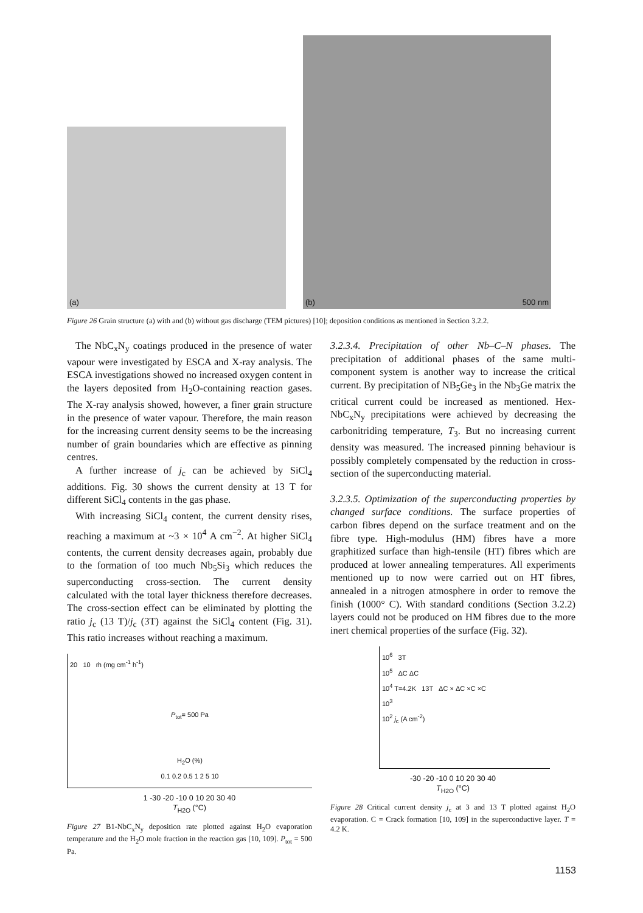(a)
(b) 500 nm
Figure 26 Grain structure (a) with and (b) without gas discharge (TEM pictures) [10]; deposition conditions as mentioned in Section 3.2.2.
The NbC<sub>x</sub>N<sub>y</sub> coatings produced in the presence of water vapour were investigated by ESCA and X-ray analysis. The ESCA investigations showed no increased oxygen content in the layers deposited from H<sub>2</sub>O-containing reaction gases. The X-ray analysis showed, however, a finer grain structure in the presence of water vapour. Therefore, the main reason for the increasing current density seems to be the increasing number of grain boundaries which are effective as pinning centres.
A further increase of j<sub>c</sub> can be achieved by SiCl<sub>4</sub> additions. Fig. 30 shows the current density at 13 T for different SiCl<sub>4</sub> contents in the gas phase.
With increasing SiCl<sub>4</sub> content, the current density rises, reaching a maximum at ~3 × 10<sup>4</sup> A cm<sup>−2</sup>. At higher SiCl<sub>4</sub> contents, the current density decreases again, probably due to the formation of too much Nb<sub>5</sub>Si<sub>3</sub> which reduces the superconducting cross-section. The current density calculated with the total layer thickness therefore decreases. The cross-section effect can be eliminated by plotting the ratio j<sub>c</sub> (13 T)/j<sub>c</sub> (3T) against the SiCl<sub>4</sub> content (Fig. 31). This ratio increases without reaching a maximum.
20 10 ṁ (mg cm<sup>-1</sup> h<sup>-1</sup>)
P<sub>tot</sub>= 500 Pa
H<sub>2</sub>O (%)
0.1 0.2 0.5 1 2 5 10
1 -30 -20 -10 0 10 20 30 40
T<sub>H2O</sub> (°C)
Figure 27 B1-NbC<sub>x</sub>N<sub>y</sub> deposition rate plotted against H<sub>2</sub>O evaporation temperature and the H<sub>2</sub>O mole fraction in the reaction gas [10, 109]. P<sub>tot</sub> = 500 Pa.
3.2.3.4. Precipitation of other Nb–C–N phases. The precipitation of additional phases of the same multi-component system is another way to increase the critical current. By precipitation of NB<sub>5</sub>Ge<sub>3</sub> in the Nb<sub>3</sub>Ge matrix the critical current could be increased as mentioned. Hex-NbC<sub>x</sub>N<sub>y</sub> precipitations were achieved by decreasing the carbonitriding temperature, T<sub>3</sub>. But no increasing current density was measured. The increased pinning behaviour is possibly completely compensated by the reduction in cross-section of the superconducting material.
3.2.3.5. Optimization of the superconducting properties by changed surface conditions. The surface properties of carbon fibres depend on the surface treatment and on the fibre type. High-modulus (HM) fibres have a more graphitized surface than high-tensile (HT) fibres which are produced at lower annealing temperatures. All experiments mentioned up to now were carried out on HT fibres, annealed in a nitrogen atmosphere in order to remove the finish (1000° C). With standard conditions (Section 3.2.2) layers could not be produced on HM fibres due to the more inert chemical properties of the surface (Fig. 32).
10<sup>6</sup> 3T
10<sup>5</sup> ΔC ΔC
10<sup>4</sup> T=4.2K 13T ΔC × ΔC ×C ×C
10<sup>3</sup>
10<sup>2</sup> j<sub>c</sub> (A cm<sup>-2</sup>)
-30 -20 -10 0 10 20 30 40
T<sub>H2O</sub> (°C)
Figure 28 Critical current density j<sub>c</sub> at 3 and 13 T plotted against H<sub>2</sub>O evaporation. C = Crack formation [10, 109] in the superconductive layer. T = 4.2 K.
1153